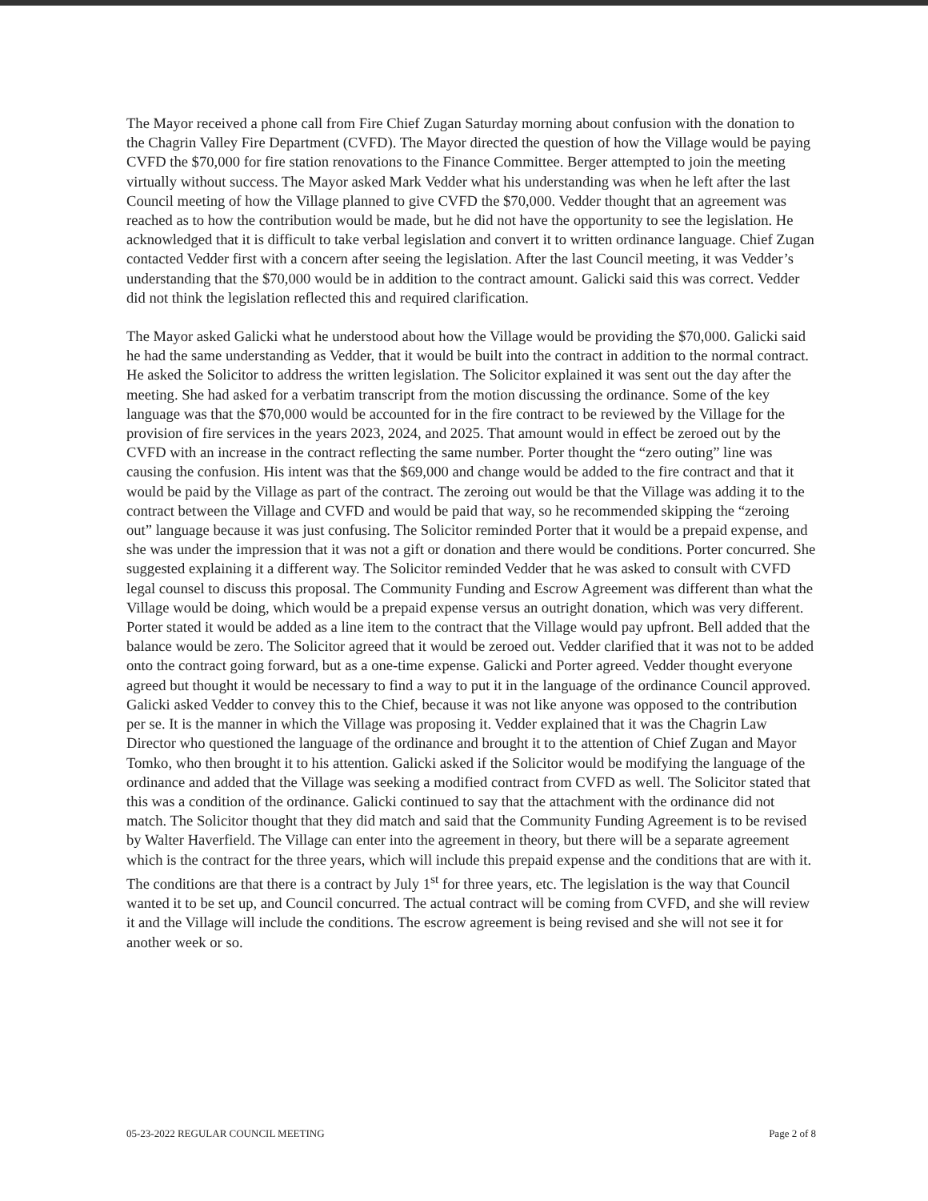The Mayor received a phone call from Fire Chief Zugan Saturday morning about confusion with the donation to the Chagrin Valley Fire Department (CVFD). The Mayor directed the question of how the Village would be paying CVFD the $70,000 for fire station renovations to the Finance Committee. Berger attempted to join the meeting virtually without success. The Mayor asked Mark Vedder what his understanding was when he left after the last Council meeting of how the Village planned to give CVFD the $70,000. Vedder thought that an agreement was reached as to how the contribution would be made, but he did not have the opportunity to see the legislation. He acknowledged that it is difficult to take verbal legislation and convert it to written ordinance language. Chief Zugan contacted Vedder first with a concern after seeing the legislation. After the last Council meeting, it was Vedder’s understanding that the $70,000 would be in addition to the contract amount. Galicki said this was correct. Vedder did not think the legislation reflected this and required clarification.
The Mayor asked Galicki what he understood about how the Village would be providing the $70,000. Galicki said he had the same understanding as Vedder, that it would be built into the contract in addition to the normal contract. He asked the Solicitor to address the written legislation. The Solicitor explained it was sent out the day after the meeting. She had asked for a verbatim transcript from the motion discussing the ordinance. Some of the key language was that the $70,000 would be accounted for in the fire contract to be reviewed by the Village for the provision of fire services in the years 2023, 2024, and 2025. That amount would in effect be zeroed out by the CVFD with an increase in the contract reflecting the same number. Porter thought the “zero outing” line was causing the confusion. His intent was that the $69,000 and change would be added to the fire contract and that it would be paid by the Village as part of the contract. The zeroing out would be that the Village was adding it to the contract between the Village and CVFD and would be paid that way, so he recommended skipping the “zeroing out” language because it was just confusing. The Solicitor reminded Porter that it would be a prepaid expense, and she was under the impression that it was not a gift or donation and there would be conditions. Porter concurred. She suggested explaining it a different way. The Solicitor reminded Vedder that he was asked to consult with CVFD legal counsel to discuss this proposal. The Community Funding and Escrow Agreement was different than what the Village would be doing, which would be a prepaid expense versus an outright donation, which was very different. Porter stated it would be added as a line item to the contract that the Village would pay upfront. Bell added that the balance would be zero. The Solicitor agreed that it would be zeroed out. Vedder clarified that it was not to be added onto the contract going forward, but as a one-time expense. Galicki and Porter agreed. Vedder thought everyone agreed but thought it would be necessary to find a way to put it in the language of the ordinance Council approved. Galicki asked Vedder to convey this to the Chief, because it was not like anyone was opposed to the contribution per se. It is the manner in which the Village was proposing it. Vedder explained that it was the Chagrin Law Director who questioned the language of the ordinance and brought it to the attention of Chief Zugan and Mayor Tomko, who then brought it to his attention. Galicki asked if the Solicitor would be modifying the language of the ordinance and added that the Village was seeking a modified contract from CVFD as well. The Solicitor stated that this was a condition of the ordinance. Galicki continued to say that the attachment with the ordinance did not match. The Solicitor thought that they did match and said that the Community Funding Agreement is to be revised by Walter Haverfield. The Village can enter into the agreement in theory, but there will be a separate agreement which is the contract for the three years, which will include this prepaid expense and the conditions that are with it. The conditions are that there is a contract by July 1<sup>st</sup> for three years, etc. The legislation is the way that Council wanted it to be set up, and Council concurred. The actual contract will be coming from CVFD, and she will review it and the Village will include the conditions. The escrow agreement is being revised and she will not see it for another week or so.
05-23-2022 REGULAR COUNCIL MEETING Page 2 of 8